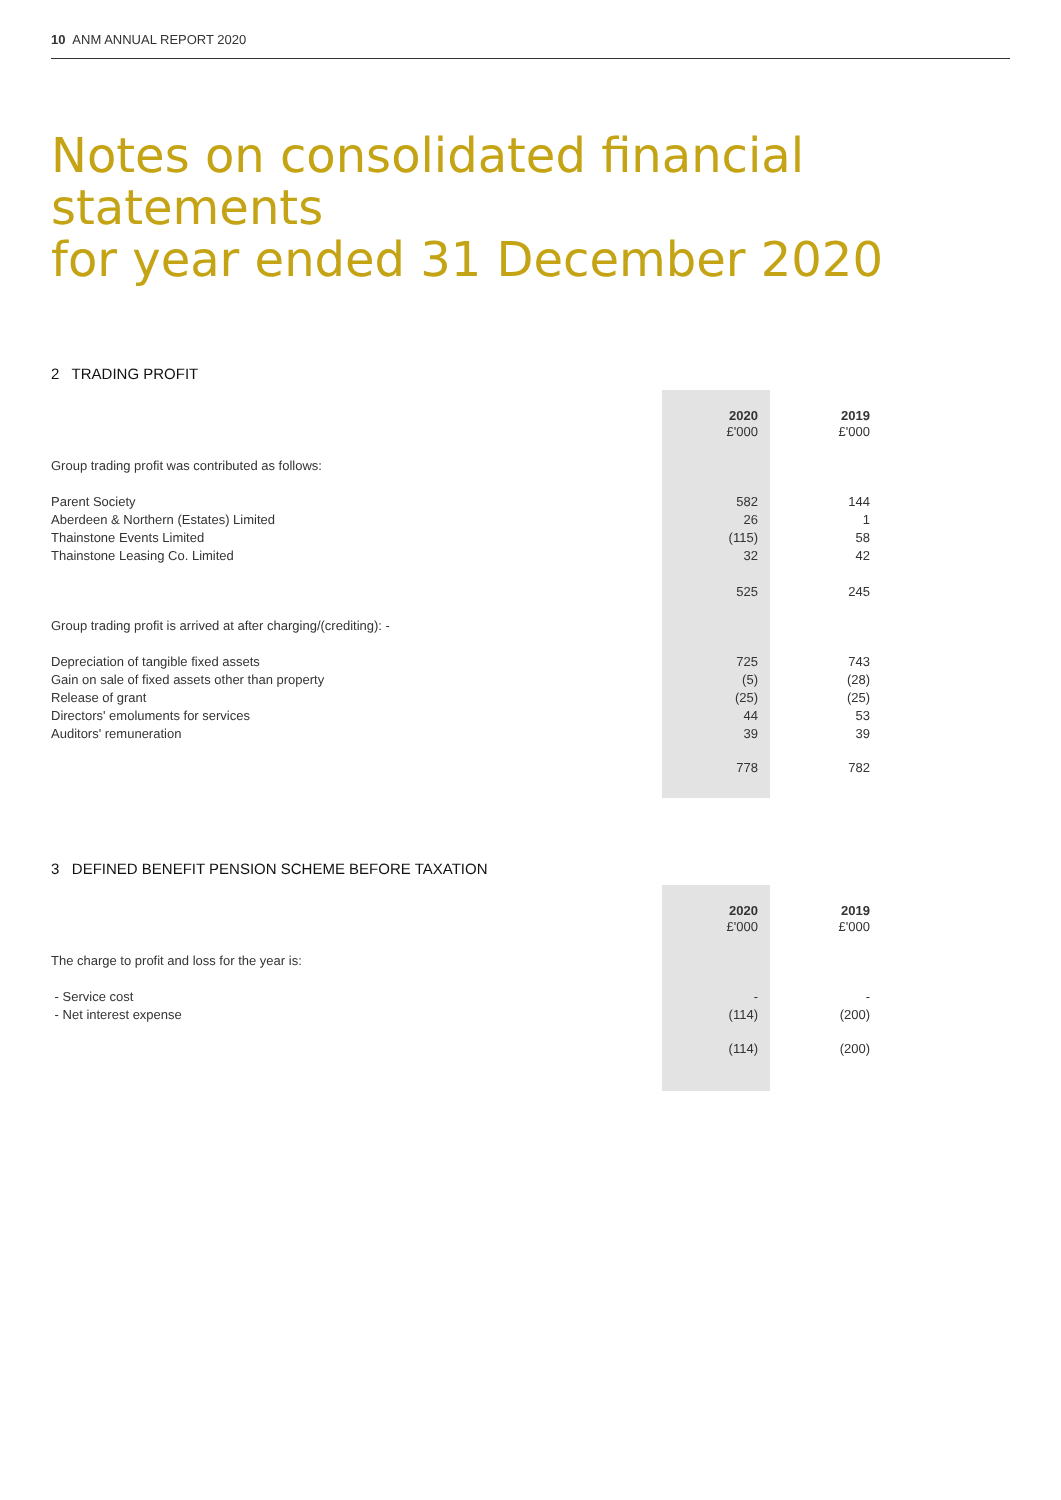10 ANM ANNUAL REPORT 2020
Notes on consolidated financial statements
for year ended 31 December 2020
2 TRADING PROFIT
| | 2020 | 2019 |
| | £'000 | £'000 |
| Group trading profit was contributed as follows: | | |
| Parent Society | 582 | 144 |
| Aberdeen & Northern (Estates) Limited | 26 | 1 |
| Thainstone Events Limited | (115) | 58 |
| Thainstone Leasing Co. Limited | 32 | 42 |
| | 525 | 245 |
| Group trading profit is arrived at after charging/(crediting): - | | |
| Depreciation of tangible fixed assets | 725 | 743 |
| Gain on sale of fixed assets other than property | (5) | (28) |
| Release of grant | (25) | (25) |
| Directors' emoluments for services | 44 | 53 |
| Auditors' remuneration | 39 | 39 |
| | 778 | 782 |
3 DEFINED BENEFIT PENSION SCHEME BEFORE TAXATION
| | 2020 | 2019 |
| | £'000 | £'000 |
| The charge to profit and loss for the year is: | | |
| - Service cost | - | - |
| - Net interest expense | (114) | (200) |
| | (114) | (200) |